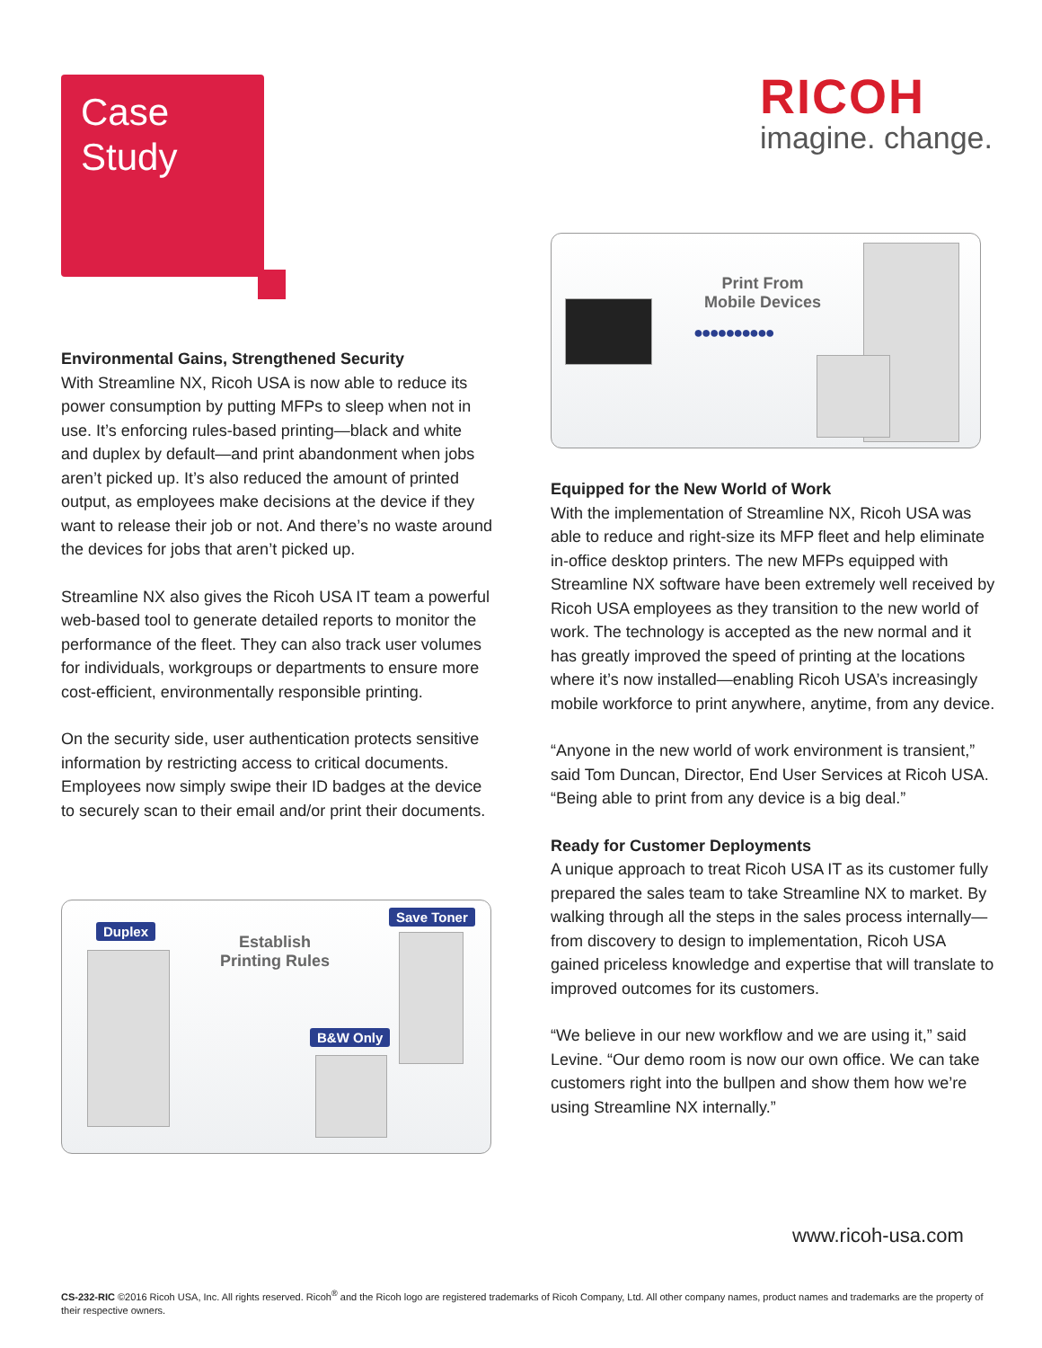Case
Study
RICOH
imagine. change.
Environmental Gains, Strengthened Security
With Streamline NX, Ricoh USA is now able to reduce its power consumption by putting MFPs to sleep when not in use. It’s enforcing rules-based printing—black and white and duplex by default—and print abandonment when jobs aren’t picked up. It’s also reduced the amount of printed output, as employees make decisions at the device if they want to release their job or not. And there’s no waste around the devices for jobs that aren’t picked up.
Streamline NX also gives the Ricoh USA IT team a powerful web-based tool to generate detailed reports to monitor the performance of the fleet. They can also track user volumes for individuals, workgroups or departments to ensure more cost-efficient, environmentally responsible printing.
On the security side, user authentication protects sensitive information by restricting access to critical documents. Employees now simply swipe their ID badges at the device to securely scan to their email and/or print their documents.
Print From
Mobile Devices
●●●●●●●●●●
Equipped for the New World of Work
With the implementation of Streamline NX, Ricoh USA was able to reduce and right-size its MFP fleet and help eliminate in-office desktop printers. The new MFPs equipped with Streamline NX software have been extremely well received by Ricoh USA employees as they transition to the new world of work. The technology is accepted as the new normal and it has greatly improved the speed of printing at the locations where it’s now installed—enabling Ricoh USA’s increasingly mobile workforce to print anywhere, anytime, from any device.
“Anyone in the new world of work environment is transient,” said Tom Duncan, Director, End User Services at Ricoh USA. “Being able to print from any device is a big deal.”
Ready for Customer Deployments
A unique approach to treat Ricoh USA IT as its customer fully prepared the sales team to take Streamline NX to market. By walking through all the steps in the sales process internally—from discovery to design to implementation, Ricoh USA gained priceless knowledge and expertise that will translate to improved outcomes for its customers.
“We believe in our new workflow and we are using it,” said Levine. “Our demo room is now our own office. We can take customers right into the bullpen and show them how we’re using Streamline NX internally.”
Establish
Printing Rules
Duplex
Save Toner
B&W Only
www.ricoh-usa.com
CS-232-RIC ©2016 Ricoh USA, Inc. All rights reserved. Ricoh<sup>®</sup> and the Ricoh logo are registered trademarks of Ricoh Company, Ltd. All other company names, product names and trademarks are the property of their respective owners.